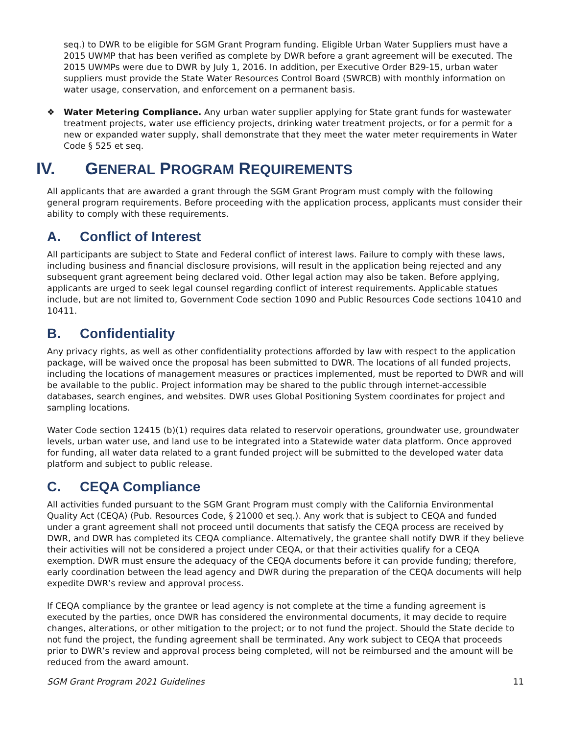seq.) to DWR to be eligible for SGM Grant Program funding. Eligible Urban Water Suppliers must have a 2015 UWMP that has been verified as complete by DWR before a grant agreement will be executed. The 2015 UWMPs were due to DWR by July 1, 2016. In addition, per Executive Order B29-15, urban water suppliers must provide the State Water Resources Control Board (SWRCB) with monthly information on water usage, conservation, and enforcement on a permanent basis.
❖ Water Metering Compliance. Any urban water supplier applying for State grant funds for wastewater treatment projects, water use efficiency projects, drinking water treatment projects, or for a permit for a new or expanded water supply, shall demonstrate that they meet the water meter requirements in Water Code § 525 et seq.
IV. GENERAL PROGRAM REQUIREMENTS
All applicants that are awarded a grant through the SGM Grant Program must comply with the following general program requirements. Before proceeding with the application process, applicants must consider their ability to comply with these requirements.
A. Conflict of Interest
All participants are subject to State and Federal conflict of interest laws. Failure to comply with these laws, including business and financial disclosure provisions, will result in the application being rejected and any subsequent grant agreement being declared void. Other legal action may also be taken. Before applying, applicants are urged to seek legal counsel regarding conflict of interest requirements. Applicable statues include, but are not limited to, Government Code section 1090 and Public Resources Code sections 10410 and 10411.
B. Confidentiality
Any privacy rights, as well as other confidentiality protections afforded by law with respect to the application package, will be waived once the proposal has been submitted to DWR. The locations of all funded projects, including the locations of management measures or practices implemented, must be reported to DWR and will be available to the public. Project information may be shared to the public through internet-accessible databases, search engines, and websites. DWR uses Global Positioning System coordinates for project and sampling locations.
Water Code section 12415 (b)(1) requires data related to reservoir operations, groundwater use, groundwater levels, urban water use, and land use to be integrated into a Statewide water data platform. Once approved for funding, all water data related to a grant funded project will be submitted to the developed water data platform and subject to public release.
C. CEQA Compliance
All activities funded pursuant to the SGM Grant Program must comply with the California Environmental Quality Act (CEQA) (Pub. Resources Code, § 21000 et seq.). Any work that is subject to CEQA and funded under a grant agreement shall not proceed until documents that satisfy the CEQA process are received by DWR, and DWR has completed its CEQA compliance. Alternatively, the grantee shall notify DWR if they believe their activities will not be considered a project under CEQA, or that their activities qualify for a CEQA exemption. DWR must ensure the adequacy of the CEQA documents before it can provide funding; therefore, early coordination between the lead agency and DWR during the preparation of the CEQA documents will help expedite DWR’s review and approval process.
If CEQA compliance by the grantee or lead agency is not complete at the time a funding agreement is executed by the parties, once DWR has considered the environmental documents, it may decide to require changes, alterations, or other mitigation to the project; or to not fund the project. Should the State decide to not fund the project, the funding agreement shall be terminated. Any work subject to CEQA that proceeds prior to DWR’s review and approval process being completed, will not be reimbursed and the amount will be reduced from the award amount.
SGM Grant Program 2021 Guidelines 11